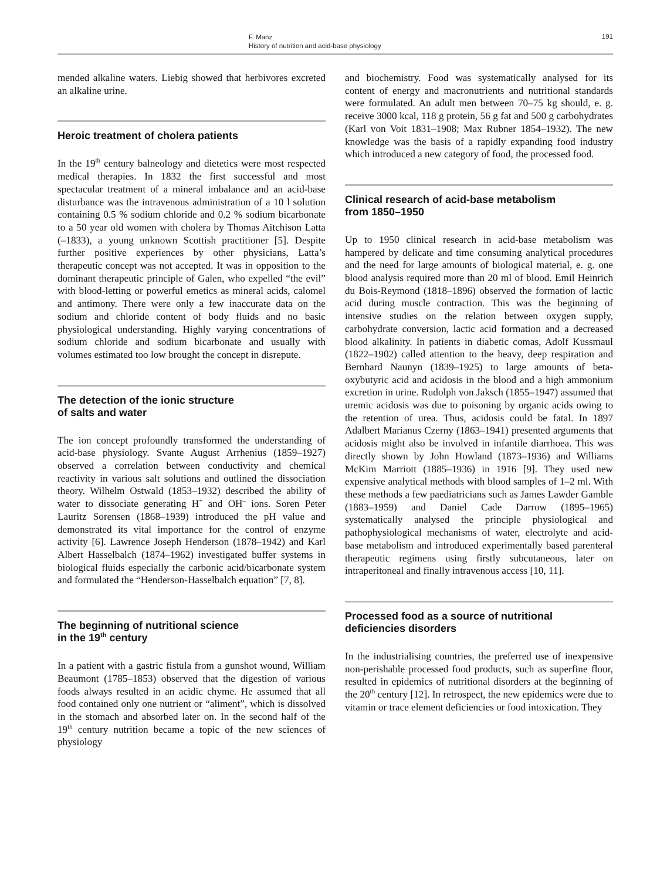F. Manz
History of nutrition and acid-base physiology
191
mended alkaline waters. Liebig showed that herbivores excreted an alkaline urine.
Heroic treatment of cholera patients
In the 19<sup>th</sup> century balneology and dietetics were most respected medical therapies. In 1832 the first successful and most spectacular treatment of a mineral imbalance and an acid-base disturbance was the intravenous administration of a 10 l solution containing 0.5 % sodium chloride and 0.2 % sodium bicarbonate to a 50 year old women with cholera by Thomas Aitchison Latta (–1833), a young unknown Scottish practitioner [5]. Despite further positive experiences by other physicians, Latta’s therapeutic concept was not accepted. It was in opposition to the dominant therapeutic principle of Galen, who expelled “the evil” with blood-letting or powerful emetics as mineral acids, calomel and antimony. There were only a few inaccurate data on the sodium and chloride content of body fluids and no basic physiological understanding. Highly varying concentrations of sodium chloride and sodium bicarbonate and usually with volumes estimated too low brought the concept in disrepute.
The detection of the ionic structure
of salts and water
The ion concept profoundly transformed the understanding of acid-base physiology. Svante August Arrhenius (1859–1927) observed a correlation between conductivity and chemical reactivity in various salt solutions and outlined the dissociation theory. Wilhelm Ostwald (1853–1932) described the ability of water to dissociate generating H<sup>+</sup> and OH<sup>–</sup> ions. Soren Peter Lauritz Sorensen (1868–1939) introduced the pH value and demonstrated its vital importance for the control of enzyme activity [6]. Lawrence Joseph Henderson (1878–1942) and Karl Albert Hasselbalch (1874–1962) investigated buffer systems in biological fluids especially the carbonic acid/bicarbonate system and formulated the “Henderson-Hasselbalch equation” [7, 8].
The beginning of nutritional science
in the 19<sup>th</sup> century
In a patient with a gastric fistula from a gunshot wound, William Beaumont (1785–1853) observed that the digestion of various foods always resulted in an acidic chyme. He assumed that all food contained only one nutrient or “aliment”, which is dissolved in the stomach and absorbed later on. In the second half of the 19<sup>th</sup> century nutrition became a topic of the new sciences of physiology
and biochemistry. Food was systematically analysed for its content of energy and macronutrients and nutritional standards were formulated. An adult men between 70–75 kg should, e. g. receive 3000 kcal, 118 g protein, 56 g fat and 500 g carbohydrates (Karl von Voit 1831–1908; Max Rubner 1854–1932). The new knowledge was the basis of a rapidly expanding food industry which introduced a new category of food, the processed food.
Clinical research of acid-base metabolism
from 1850–1950
Up to 1950 clinical research in acid-base metabolism was hampered by delicate and time consuming analytical procedures and the need for large amounts of biological material, e. g. one blood analysis required more than 20 ml of blood. Emil Heinrich du Bois-Reymond (1818–1896) observed the formation of lactic acid during muscle contraction. This was the beginning of intensive studies on the relation between oxygen supply, carbohydrate conversion, lactic acid formation and a decreased blood alkalinity. In patients in diabetic comas, Adolf Kussmaul (1822–1902) called attention to the heavy, deep respiration and Bernhard Naunyn (1839–1925) to large amounts of beta-oxybutyric acid and acidosis in the blood and a high ammonium excretion in urine. Rudolph von Jaksch (1855–1947) assumed that uremic acidosis was due to poisoning by organic acids owing to the retention of urea. Thus, acidosis could be fatal. In 1897 Adalbert Marianus Czerny (1863–1941) presented arguments that acidosis might also be involved in infantile diarrhoea. This was directly shown by John Howland (1873–1936) and Williams McKim Marriott (1885–1936) in 1916 [9]. They used new expensive analytical methods with blood samples of 1–2 ml. With these methods a few paediatricians such as James Lawder Gamble (1883–1959) and Daniel Cade Darrow (1895–1965) systematically analysed the principle physiological and pathophysiological mechanisms of water, electrolyte and acid-base metabolism and introduced experimentally based parenteral therapeutic regimens using firstly subcutaneous, later on intraperitoneal and finally intravenous access [10, 11].
Processed food as a source of nutritional
deficiencies disorders
In the industrialising countries, the preferred use of inexpensive non-perishable processed food products, such as superfine flour, resulted in epidemics of nutritional disorders at the beginning of the 20<sup>th</sup> century [12]. In retrospect, the new epidemics were due to vitamin or trace element deficiencies or food intoxication. They